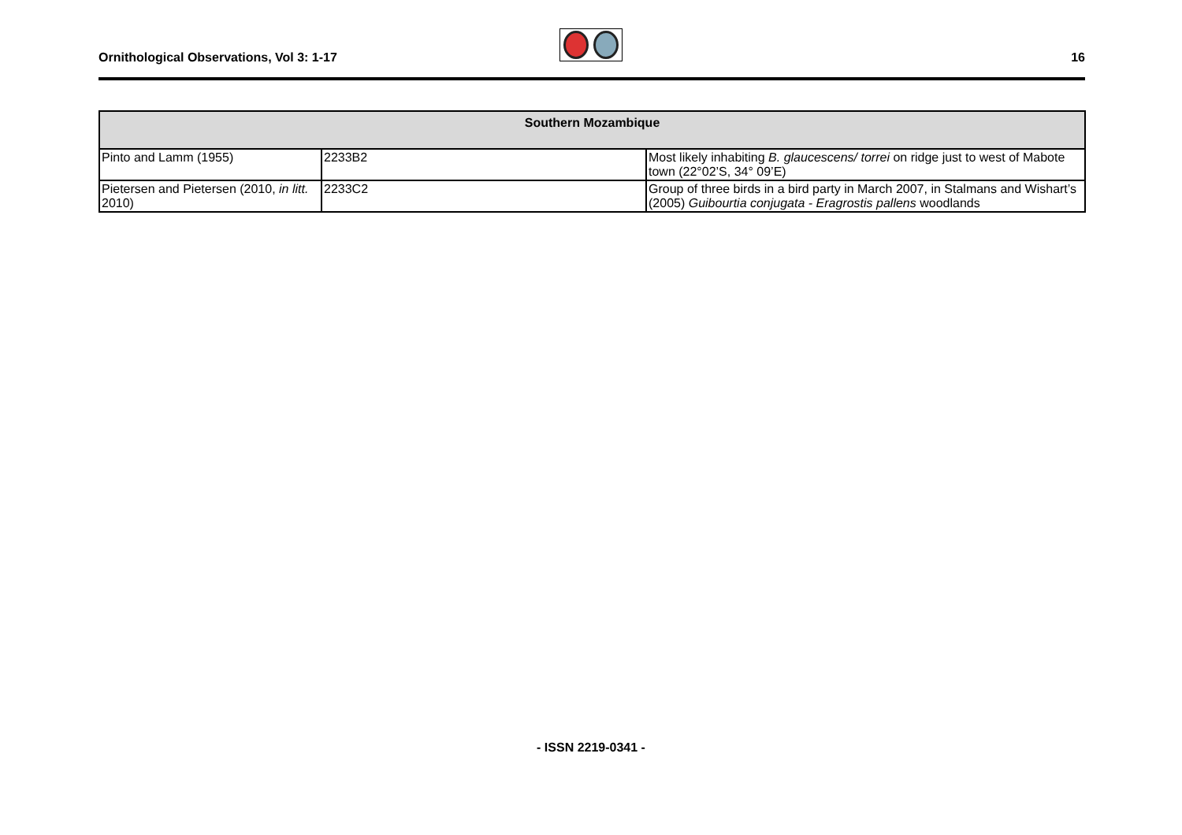Ornithological Observations, Vol 3: 1-17
16
| Southern Mozambique | | |
| --- | --- | --- |
| Pinto and Lamm (1955) | 2233B2 | Most likely inhabiting B. glaucescens/ torrei on ridge just to west of Mabote town (22°02’S, 34° 09’E) |
| Pietersen and Pietersen (2010, in litt. 2010) | 2233C2 | Group of three birds in a bird party in March 2007, in Stalmans and Wishart’s (2005) Guibourtia conjugata - Eragrostis pallens woodlands |
- ISSN 2219-0341 -